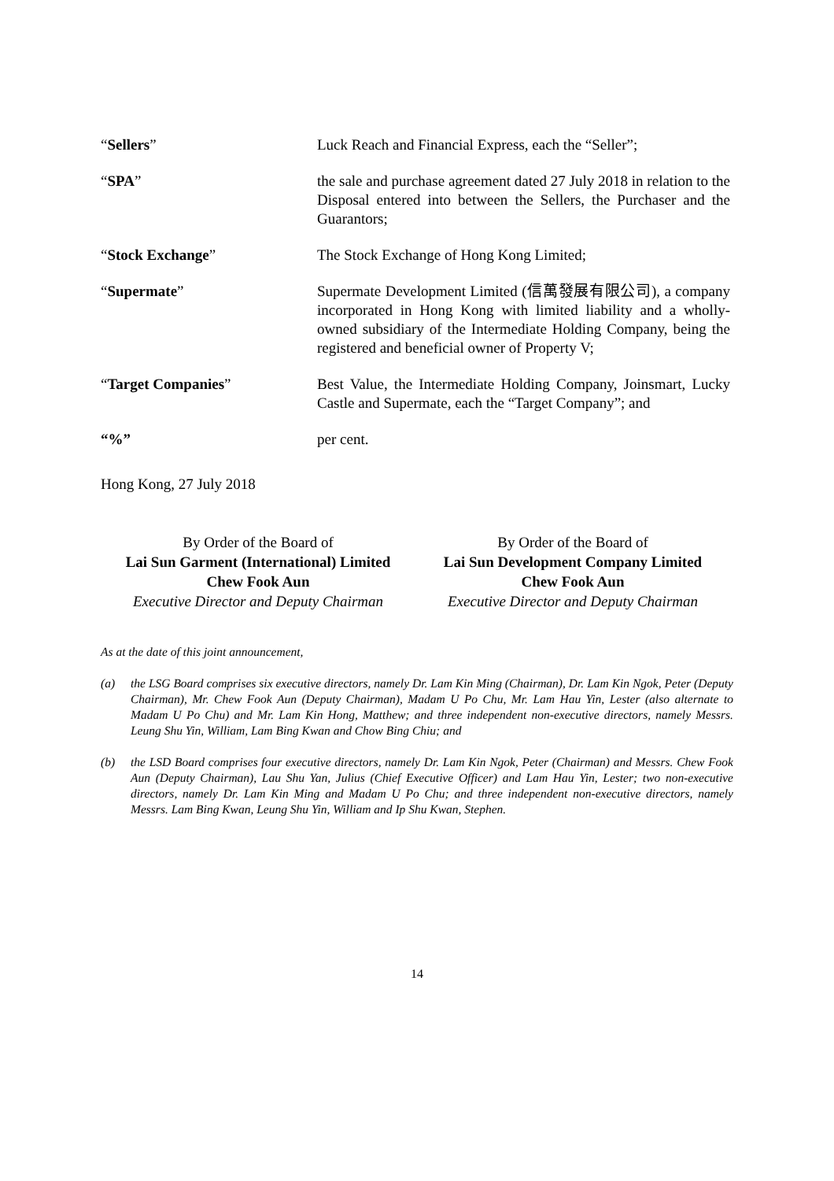“Sellers” Luck Reach and Financial Express, each the “Seller”;
“SPA” the sale and purchase agreement dated 27 July 2018 in relation to the Disposal entered into between the Sellers, the Purchaser and the Guarantors;
“Stock Exchange” The Stock Exchange of Hong Kong Limited;
“Supermate” Supermate Development Limited (信萬發展有限公司), a company incorporated in Hong Kong with limited liability and a wholly-owned subsidiary of the Intermediate Holding Company, being the registered and beneficial owner of Property V;
“Target Companies” Best Value, the Intermediate Holding Company, Joinsmart, Lucky Castle and Supermate, each the “Target Company”; and
“%” per cent.
Hong Kong, 27 July 2018
By Order of the Board of
Lai Sun Garment (International) Limited
Chew Fook Aun
Executive Director and Deputy Chairman
By Order of the Board of
Lai Sun Development Company Limited
Chew Fook Aun
Executive Director and Deputy Chairman
As at the date of this joint announcement,
(a) the LSG Board comprises six executive directors, namely Dr. Lam Kin Ming (Chairman), Dr. Lam Kin Ngok, Peter (Deputy Chairman), Mr. Chew Fook Aun (Deputy Chairman), Madam U Po Chu, Mr. Lam Hau Yin, Lester (also alternate to Madam U Po Chu) and Mr. Lam Kin Hong, Matthew; and three independent non-executive directors, namely Messrs. Leung Shu Yin, William, Lam Bing Kwan and Chow Bing Chiu; and
(b) the LSD Board comprises four executive directors, namely Dr. Lam Kin Ngok, Peter (Chairman) and Messrs. Chew Fook Aun (Deputy Chairman), Lau Shu Yan, Julius (Chief Executive Officer) and Lam Hau Yin, Lester; two non-executive directors, namely Dr. Lam Kin Ming and Madam U Po Chu; and three independent non-executive directors, namely Messrs. Lam Bing Kwan, Leung Shu Yin, William and Ip Shu Kwan, Stephen.
14